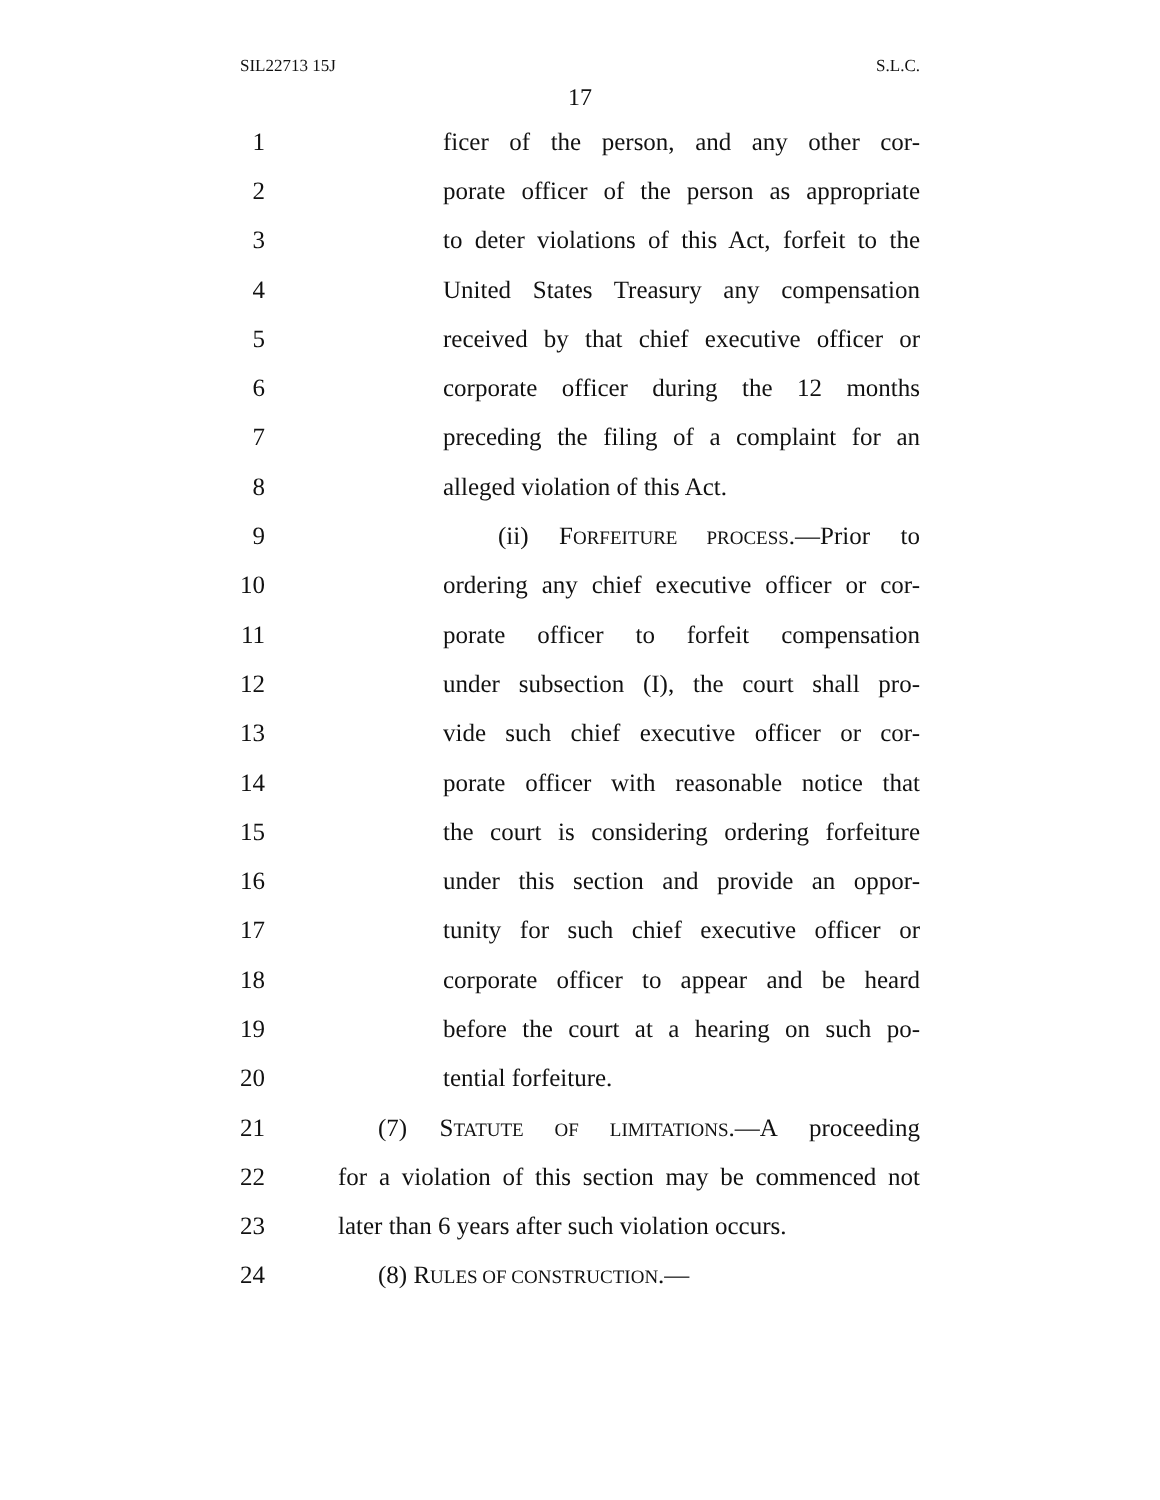SIL22713 15J S.L.C.
17
1 ficer of the person, and any other cor-
2 porate officer of the person as appropriate
3 to deter violations of this Act, forfeit to the
4 United States Treasury any compensation
5 received by that chief executive officer or
6 corporate officer during the 12 months
7 preceding the filing of a complaint for an
8 alleged violation of this Act.
9 (ii) FORFEITURE PROCESS.—Prior to
10 ordering any chief executive officer or cor-
11 porate officer to forfeit compensation
12 under subsection (I), the court shall pro-
13 vide such chief executive officer or cor-
14 porate officer with reasonable notice that
15 the court is considering ordering forfeiture
16 under this section and provide an oppor-
17 tunity for such chief executive officer or
18 corporate officer to appear and be heard
19 before the court at a hearing on such po-
20 tential forfeiture.
21 (7) STATUTE OF LIMITATIONS.—A proceeding
22 for a violation of this section may be commenced not
23 later than 6 years after such violation occurs.
24 (8) RULES OF CONSTRUCTION.—